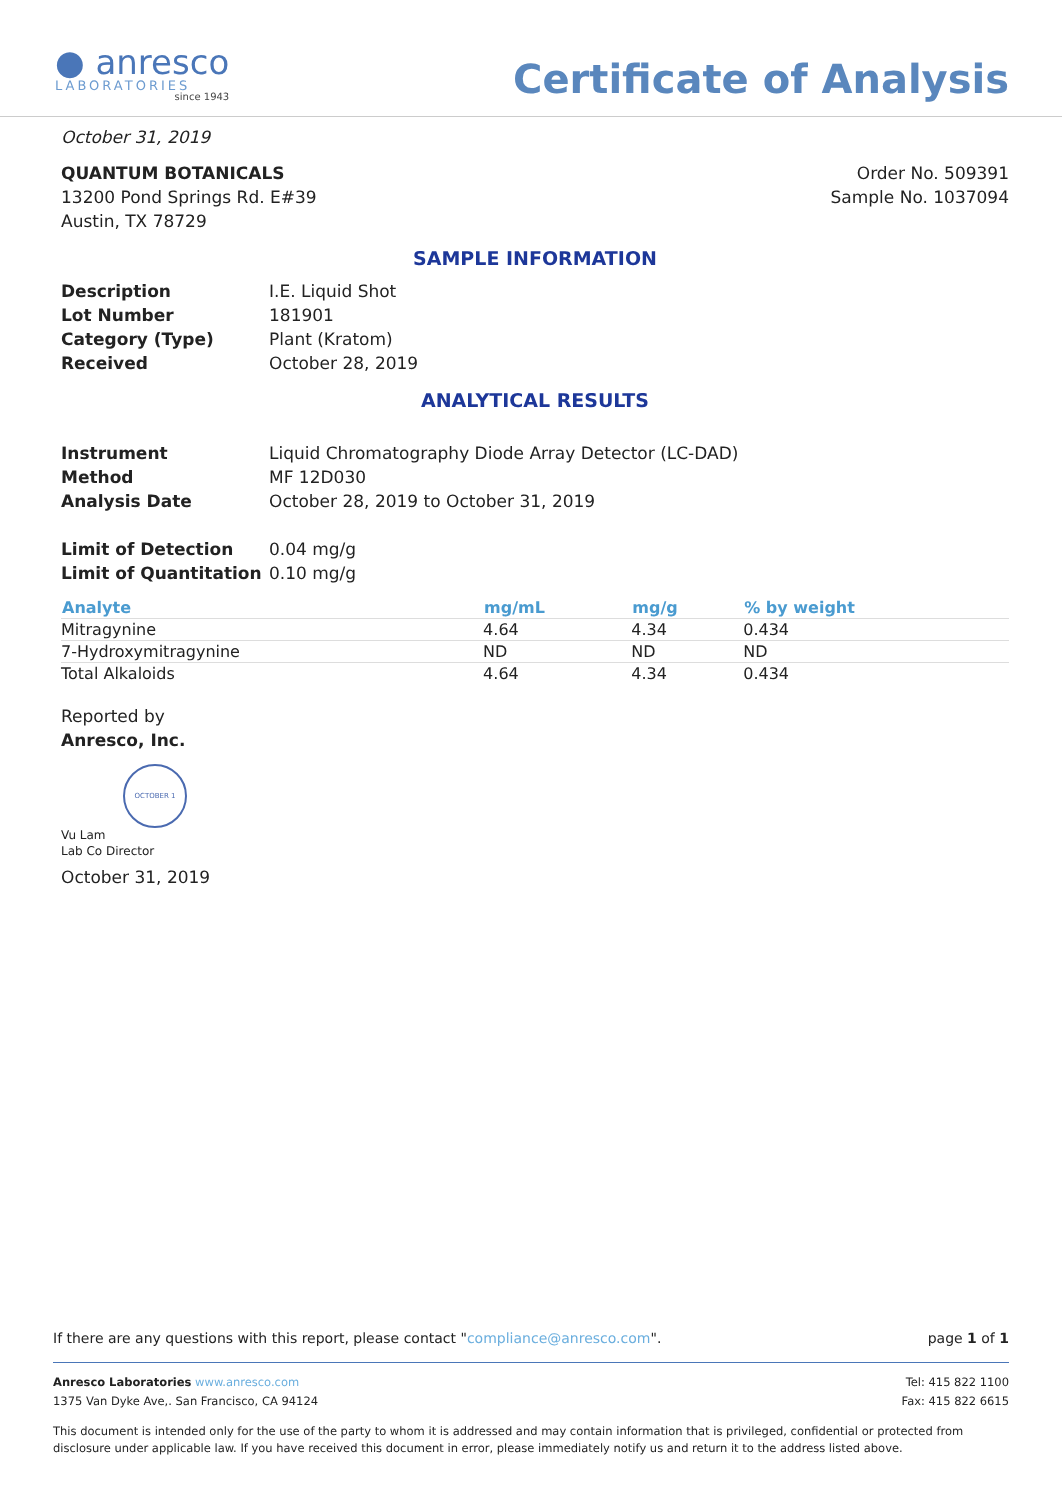● anresco
LABORATORIES
since 1943
Certificate of Analysis
October 31, 2019
QUANTUM BOTANICALS
13200 Pond Springs Rd. E#39
Austin, TX 78729
Order No. 509391
Sample No. 1037094
SAMPLE INFORMATION
Description I.E. Liquid Shot Lot Number 181901 Category (Type) Plant (Kratom) Received October 28, 2019
ANALYTICAL RESULTS
Instrument Liquid Chromatography Diode Array Detector (LC-DAD) Method MF 12D030 Analysis Date October 28, 2019 to October 31, 2019
Limit of Detection 0.04 mg/g Limit of Quantitation 0.10 mg/g
| Analyte | mg/mL | mg/g | % by weight |
| --- | --- | --- | --- |
| Mitragynine | 4.64 | 4.34 | 0.434 |
| 7-Hydroxymitragynine | ND | ND | ND |
| Total Alkaloids | 4.64 | 4.34 | 0.434 |
Reported by
Anresco, Inc.
OCTOBER 1
Vu Lam
Lab Co Director
October 31, 2019
If there are any questions with this report, please contact "compliance@anresco.com". page 1 of 1
Anresco Laboratories www.anresco.com
1375 Van Dyke Ave,. San Francisco, CA 94124 Tel: 415 822 1100
Fax: 415 822 6615
This document is intended only for the use of the party to whom it is addressed and may contain information that is privileged, confidential or protected from disclosure under applicable law. If you have received this document in error, please immediately notify us and return it to the address listed above.